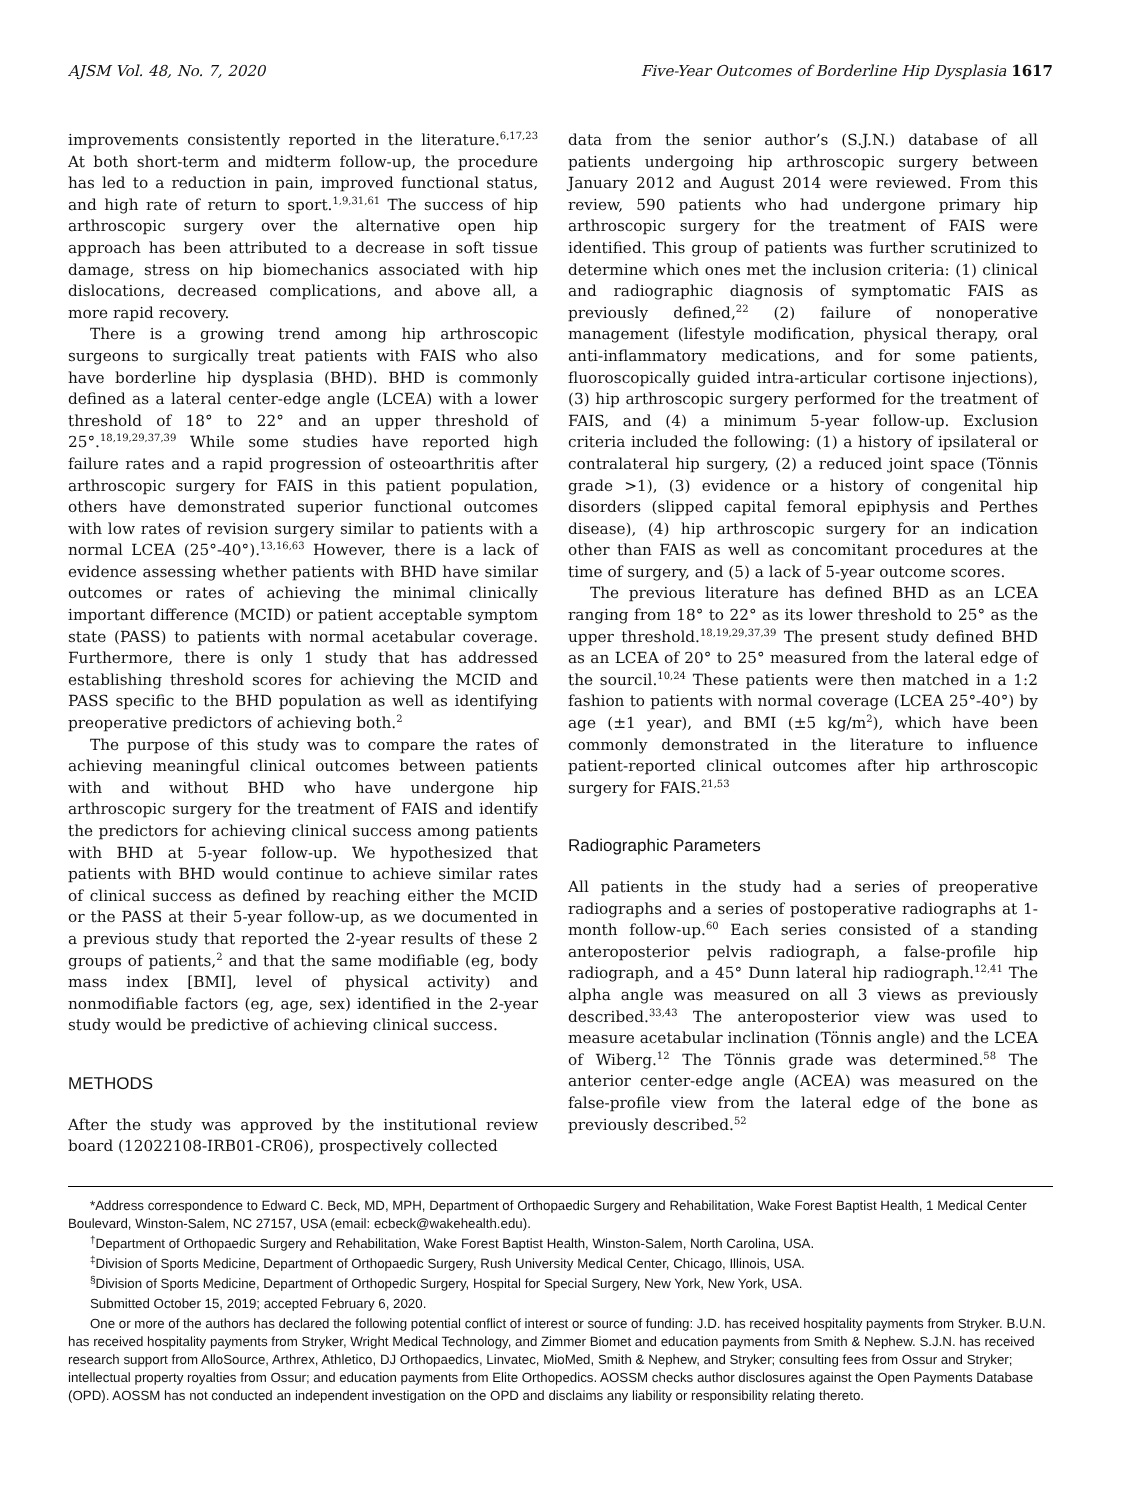AJSM Vol. 48, No. 7, 2020 Five-Year Outcomes of Borderline Hip Dysplasia 1617
improvements consistently reported in the literature.<sup>6,17,23</sup> At both short-term and midterm follow-up, the procedure has led to a reduction in pain, improved functional status, and high rate of return to sport.<sup>1,9,31,61</sup> The success of hip arthroscopic surgery over the alternative open hip approach has been attributed to a decrease in soft tissue damage, stress on hip biomechanics associated with hip dislocations, decreased complications, and above all, a more rapid recovery.
There is a growing trend among hip arthroscopic surgeons to surgically treat patients with FAIS who also have borderline hip dysplasia (BHD). BHD is commonly defined as a lateral center-edge angle (LCEA) with a lower threshold of 18° to 22° and an upper threshold of 25°.<sup>18,19,29,37,39</sup> While some studies have reported high failure rates and a rapid progression of osteoarthritis after arthroscopic surgery for FAIS in this patient population, others have demonstrated superior functional outcomes with low rates of revision surgery similar to patients with a normal LCEA (25°-40°).<sup>13,16,63</sup> However, there is a lack of evidence assessing whether patients with BHD have similar outcomes or rates of achieving the minimal clinically important difference (MCID) or patient acceptable symptom state (PASS) to patients with normal acetabular coverage. Furthermore, there is only 1 study that has addressed establishing threshold scores for achieving the MCID and PASS specific to the BHD population as well as identifying preoperative predictors of achieving both.<sup>2</sup>
The purpose of this study was to compare the rates of achieving meaningful clinical outcomes between patients with and without BHD who have undergone hip arthroscopic surgery for the treatment of FAIS and identify the predictors for achieving clinical success among patients with BHD at 5-year follow-up. We hypothesized that patients with BHD would continue to achieve similar rates of clinical success as defined by reaching either the MCID or the PASS at their 5-year follow-up, as we documented in a previous study that reported the 2-year results of these 2 groups of patients,<sup>2</sup> and that the same modifiable (eg, body mass index [BMI], level of physical activity) and nonmodifiable factors (eg, age, sex) identified in the 2-year study would be predictive of achieving clinical success.
METHODS
After the study was approved by the institutional review board (12022108-IRB01-CR06), prospectively collected
data from the senior author’s (S.J.N.) database of all patients undergoing hip arthroscopic surgery between January 2012 and August 2014 were reviewed. From this review, 590 patients who had undergone primary hip arthroscopic surgery for the treatment of FAIS were identified. This group of patients was further scrutinized to determine which ones met the inclusion criteria: (1) clinical and radiographic diagnosis of symptomatic FAIS as previously defined,<sup>22</sup> (2) failure of nonoperative management (lifestyle modification, physical therapy, oral anti-inflammatory medications, and for some patients, fluoroscopically guided intra-articular cortisone injections), (3) hip arthroscopic surgery performed for the treatment of FAIS, and (4) a minimum 5-year follow-up. Exclusion criteria included the following: (1) a history of ipsilateral or contralateral hip surgery, (2) a reduced joint space (Tönnis grade >1), (3) evidence or a history of congenital hip disorders (slipped capital femoral epiphysis and Perthes disease), (4) hip arthroscopic surgery for an indication other than FAIS as well as concomitant procedures at the time of surgery, and (5) a lack of 5-year outcome scores.
The previous literature has defined BHD as an LCEA ranging from 18° to 22° as its lower threshold to 25° as the upper threshold.<sup>18,19,29,37,39</sup> The present study defined BHD as an LCEA of 20° to 25° measured from the lateral edge of the sourcil.<sup>10,24</sup> These patients were then matched in a 1:2 fashion to patients with normal coverage (LCEA 25°-40°) by age (±1 year), and BMI (±5 kg/m<sup>2</sup>), which have been commonly demonstrated in the literature to influence patient-reported clinical outcomes after hip arthroscopic surgery for FAIS.<sup>21,53</sup>
Radiographic Parameters
All patients in the study had a series of preoperative radiographs and a series of postoperative radiographs at 1-month follow-up.<sup>60</sup> Each series consisted of a standing anteroposterior pelvis radiograph, a false-profile hip radiograph, and a 45° Dunn lateral hip radiograph.<sup>12,41</sup> The alpha angle was measured on all 3 views as previously described.<sup>33,43</sup> The anteroposterior view was used to measure acetabular inclination (Tönnis angle) and the LCEA of Wiberg.<sup>12</sup> The Tönnis grade was determined.<sup>58</sup> The anterior center-edge angle (ACEA) was measured on the false-profile view from the lateral edge of the bone as previously described.<sup>52</sup>
*Address correspondence to Edward C. Beck, MD, MPH, Department of Orthopaedic Surgery and Rehabilitation, Wake Forest Baptist Health, 1 Medical Center Boulevard, Winston-Salem, NC 27157, USA (email: ecbeck@wakehealth.edu).
<sup>†</sup> Department of Orthopaedic Surgery and Rehabilitation, Wake Forest Baptist Health, Winston-Salem, North Carolina, USA.
<sup>‡</sup> Division of Sports Medicine, Department of Orthopaedic Surgery, Rush University Medical Center, Chicago, Illinois, USA.
<sup>§</sup> Division of Sports Medicine, Department of Orthopedic Surgery, Hospital for Special Surgery, New York, New York, USA.
Submitted October 15, 2019; accepted February 6, 2020.
One or more of the authors has declared the following potential conflict of interest or source of funding: J.D. has received hospitality payments from Stryker. B.U.N. has received hospitality payments from Stryker, Wright Medical Technology, and Zimmer Biomet and education payments from Smith & Nephew. S.J.N. has received research support from AlloSource, Arthrex, Athletico, DJ Orthopaedics, Linvatec, MioMed, Smith & Nephew, and Stryker; consulting fees from Ossur and Stryker; intellectual property royalties from Ossur; and education payments from Elite Orthopedics. AOSSM checks author disclosures against the Open Payments Database (OPD). AOSSM has not conducted an independent investigation on the OPD and disclaims any liability or responsibility relating thereto.